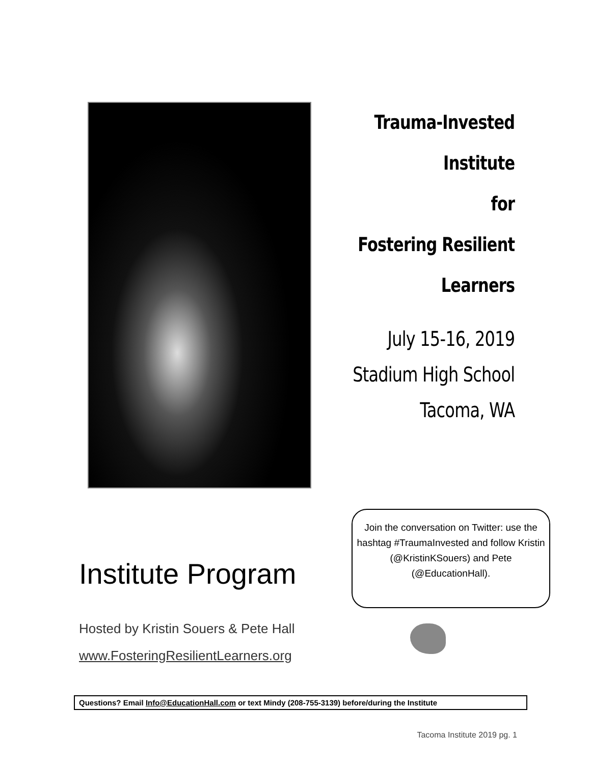Trauma-Invested
Institute
for
Fostering Resilient
Learners
July 15-16, 2019
Stadium High School
Tacoma, WA
Institute Program
Hosted by Kristin Souers & Pete Hall
www.FosteringResilientLearners.org
Join the conversation on Twitter: use the hashtag #TraumaInvested and follow Kristin (@KristinKSouers) and Pete (@EducationHall).
Questions? Email Info@EducationHall.com or text Mindy (208-755-3139) before/during the Institute
Tacoma Institute 2019 pg. 1